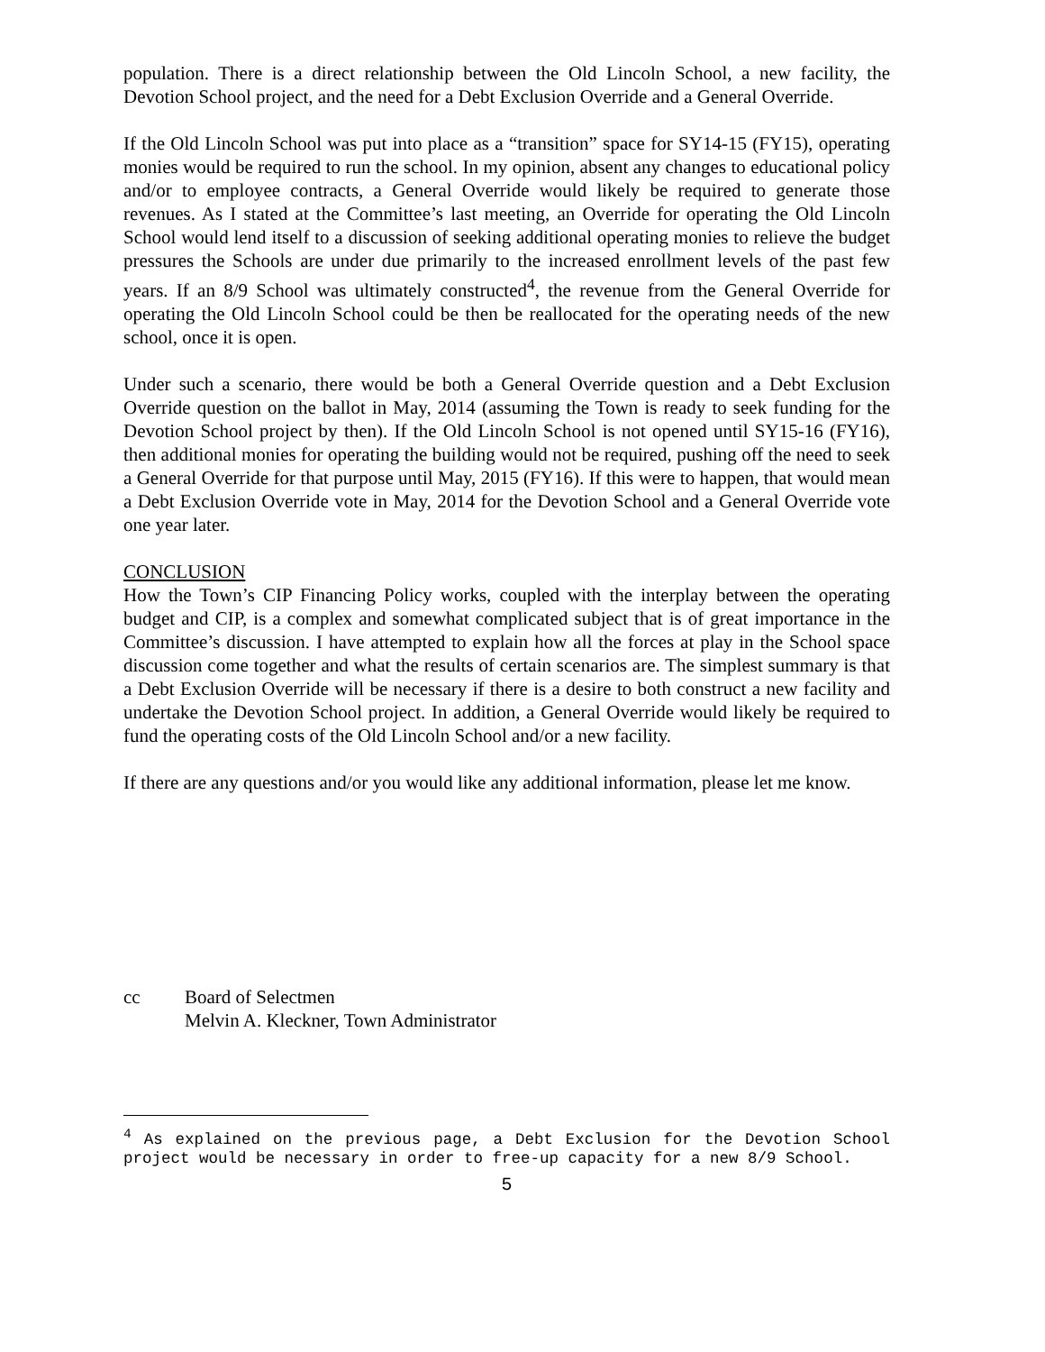population. There is a direct relationship between the Old Lincoln School, a new facility, the Devotion School project, and the need for a Debt Exclusion Override and a General Override.
If the Old Lincoln School was put into place as a “transition” space for SY14-15 (FY15), operating monies would be required to run the school. In my opinion, absent any changes to educational policy and/or to employee contracts, a General Override would likely be required to generate those revenues. As I stated at the Committee’s last meeting, an Override for operating the Old Lincoln School would lend itself to a discussion of seeking additional operating monies to relieve the budget pressures the Schools are under due primarily to the increased enrollment levels of the past few years. If an 8/9 School was ultimately constructed<sup>4</sup>, the revenue from the General Override for operating the Old Lincoln School could be then be reallocated for the operating needs of the new school, once it is open.
Under such a scenario, there would be both a General Override question and a Debt Exclusion Override question on the ballot in May, 2014 (assuming the Town is ready to seek funding for the Devotion School project by then). If the Old Lincoln School is not opened until SY15-16 (FY16), then additional monies for operating the building would not be required, pushing off the need to seek a General Override for that purpose until May, 2015 (FY16). If this were to happen, that would mean a Debt Exclusion Override vote in May, 2014 for the Devotion School and a General Override vote one year later.
CONCLUSION
How the Town’s CIP Financing Policy works, coupled with the interplay between the operating budget and CIP, is a complex and somewhat complicated subject that is of great importance in the Committee’s discussion. I have attempted to explain how all the forces at play in the School space discussion come together and what the results of certain scenarios are. The simplest summary is that a Debt Exclusion Override will be necessary if there is a desire to both construct a new facility and undertake the Devotion School project. In addition, a General Override would likely be required to fund the operating costs of the Old Lincoln School and/or a new facility.
If there are any questions and/or you would like any additional information, please let me know.
cc Board of Selectmen
Melvin A. Kleckner, Town Administrator
<sup>4</sup> As explained on the previous page, a Debt Exclusion for the Devotion School project would be necessary in order to free-up capacity for a new 8/9 School.
5